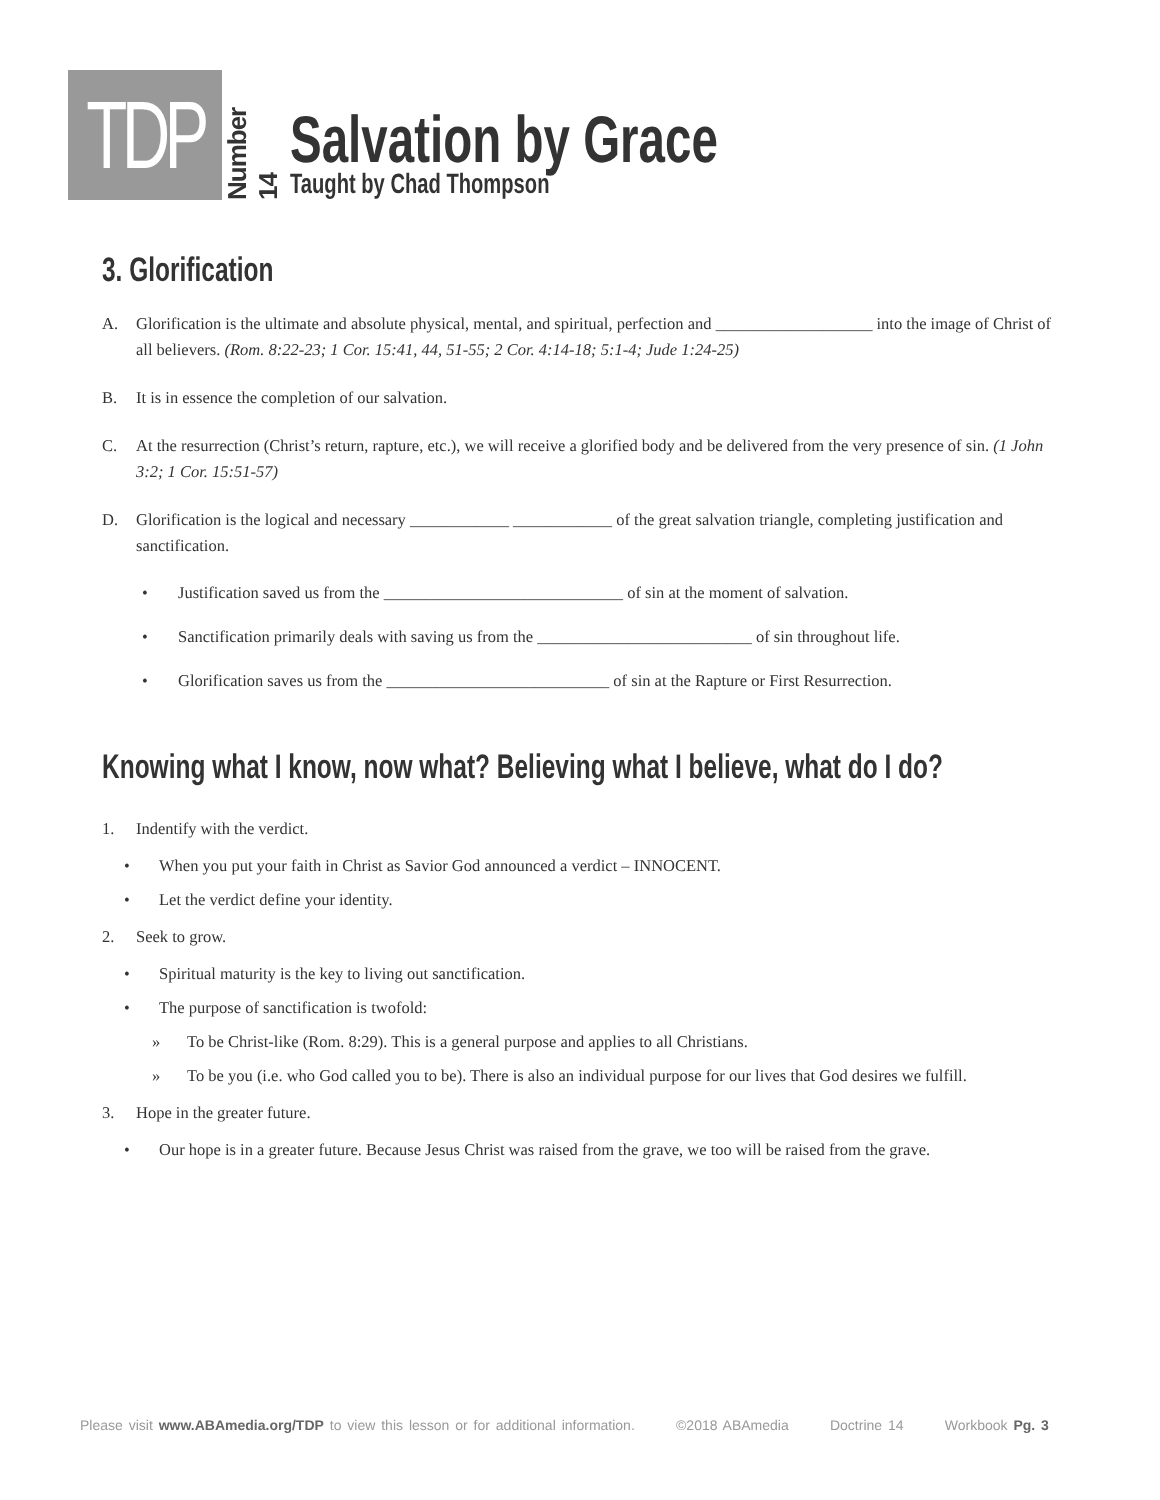TDP
Number 14
Salvation by Grace
Taught by Chad Thompson
3. Glorification
A. Glorification is the ultimate and absolute physical, mental, and spiritual, perfection and ___________________ into the image of Christ of all believers. (Rom. 8:22-23; 1 Cor. 15:41, 44, 51-55; 2 Cor. 4:14-18; 5:1-4; Jude 1:24-25)
B. It is in essence the completion of our salvation.
C. At the resurrection (Christ’s return, rapture, etc.), we will receive a glorified body and be delivered from the very presence of sin. (1 John 3:2; 1 Cor. 15:51-57)
D. Glorification is the logical and necessary ____________ ____________ of the great salvation triangle, completing justification and sanctification.
• Justification saved us from the _____________________________ of sin at the moment of salvation.
• Sanctification primarily deals with saving us from the __________________________ of sin throughout life.
• Glorification saves us from the ___________________________ of sin at the Rapture or First Resurrection.
Knowing what I know, now what? Believing what I believe, what do I do?
1. Indentify with the verdict.
• When you put your faith in Christ as Savior God announced a verdict – INNOCENT.
• Let the verdict define your identity.
2. Seek to grow.
• Spiritual maturity is the key to living out sanctification.
• The purpose of sanctification is twofold:
» To be Christ-like (Rom. 8:29). This is a general purpose and applies to all Christians.
» To be you (i.e. who God called you to be). There is also an individual purpose for our lives that God desires we fulfill.
3. Hope in the greater future.
• Our hope is in a greater future. Because Jesus Christ was raised from the grave, we too will be raised from the grave.
Please visit www.ABAmedia.org/TDP to view this lesson or for additional information. ©2018 ABAmedia Doctrine 14 Workbook Pg. 3